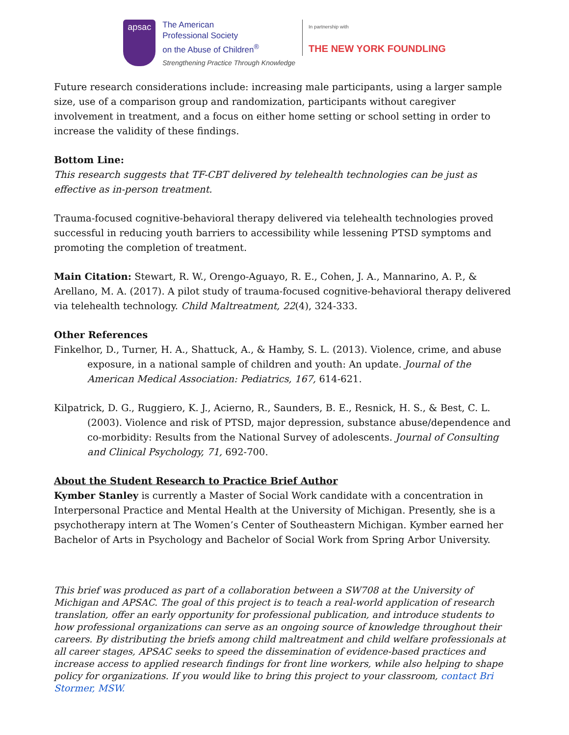apsac
The American
Professional Society
on the Abuse of Children<sup>®</sup>
Strengthening Practice Through Knowledge
In partnership with
THE NEW YORK FOUNDLING
Future research considerations include: increasing male participants, using a larger sample size, use of a comparison group and randomization, participants without caregiver involvement in treatment, and a focus on either home setting or school setting in order to increase the validity of these findings.
Bottom Line:
This research suggests that TF-CBT delivered by telehealth technologies can be just as effective as in-person treatment.
Trauma-focused cognitive-behavioral therapy delivered via telehealth technologies proved successful in reducing youth barriers to accessibility while lessening PTSD symptoms and promoting the completion of treatment.
Main Citation: Stewart, R. W., Orengo-Aguayo, R. E., Cohen, J. A., Mannarino, A. P., & Arellano, M. A. (2017). A pilot study of trauma-focused cognitive-behavioral therapy delivered via telehealth technology. Child Maltreatment, 22(4), 324-333.
Other References
Finkelhor, D., Turner, H. A., Shattuck, A., & Hamby, S. L. (2013). Violence, crime, and abuse exposure, in a national sample of children and youth: An update. Journal of the American Medical Association: Pediatrics, 167, 614-621.
Kilpatrick, D. G., Ruggiero, K. J., Acierno, R., Saunders, B. E., Resnick, H. S., & Best, C. L. (2003). Violence and risk of PTSD, major depression, substance abuse/dependence and co-morbidity: Results from the National Survey of adolescents. Journal of Consulting and Clinical Psychology, 71, 692-700.
About the Student Research to Practice Brief Author
Kymber Stanley is currently a Master of Social Work candidate with a concentration in Interpersonal Practice and Mental Health at the University of Michigan. Presently, she is a psychotherapy intern at The Women’s Center of Southeastern Michigan. Kymber earned her Bachelor of Arts in Psychology and Bachelor of Social Work from Spring Arbor University.
This brief was produced as part of a collaboration between a SW708 at the University of Michigan and APSAC. The goal of this project is to teach a real-world application of research translation, offer an early opportunity for professional publication, and introduce students to how professional organizations can serve as an ongoing source of knowledge throughout their careers. By distributing the briefs among child maltreatment and child welfare professionals at all career stages, APSAC seeks to speed the dissemination of evidence-based practices and increase access to applied research findings for front line workers, while also helping to shape policy for organizations. If you would like to bring this project to your classroom, contact Bri Stormer, MSW.